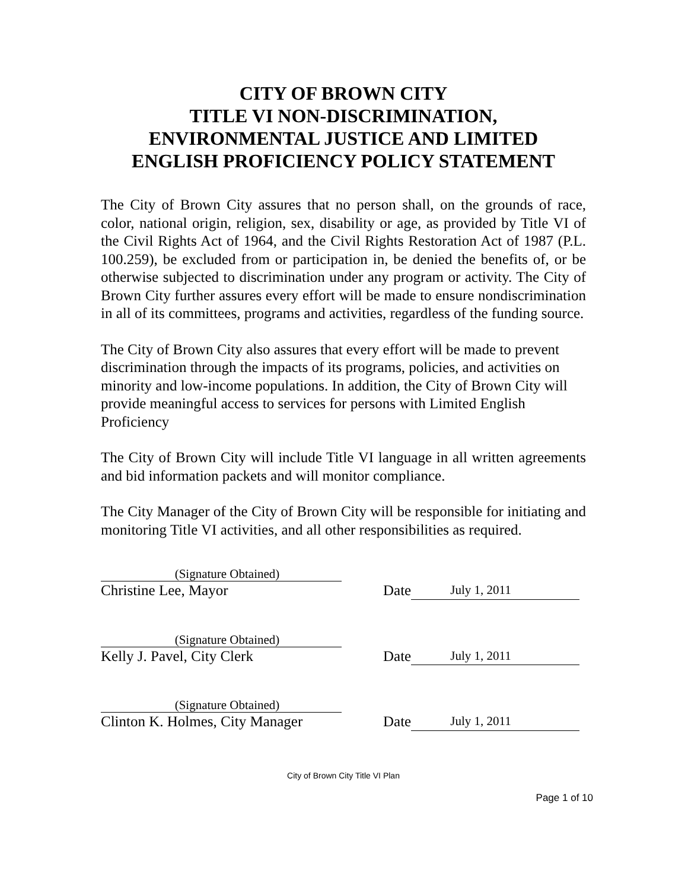CITY OF BROWN CITY
TITLE VI NON-DISCRIMINATION,
ENVIRONMENTAL JUSTICE AND LIMITED
ENGLISH PROFICIENCY POLICY STATEMENT
The City of Brown City assures that no person shall, on the grounds of race, color, national origin, religion, sex, disability or age, as provided by Title VI of the Civil Rights Act of 1964, and the Civil Rights Restoration Act of 1987 (P.L. 100.259), be excluded from or participation in, be denied the benefits of, or be otherwise subjected to discrimination under any program or activity. The City of Brown City further assures every effort will be made to ensure nondiscrimination in all of its committees, programs and activities, regardless of the funding source.
The City of Brown City also assures that every effort will be made to prevent discrimination through the impacts of its programs, policies, and activities on minority and low-income populations. In addition, the City of Brown City will provide meaningful access to services for persons with Limited English Proficiency
The City of Brown City will include Title VI language in all written agreements and bid information packets and will monitor compliance.
The City Manager of the City of Brown City will be responsible for initiating and monitoring Title VI activities, and all other responsibilities as required.
(Signature Obtained)
Christine Lee, Mayor
Date July 1, 2011
(Signature Obtained)
Kelly J. Pavel, City Clerk
Date July 1, 2011
(Signature Obtained)
Clinton K. Holmes, City Manager
Date July 1, 2011
City of Brown City Title VI Plan
Page 1 of 10